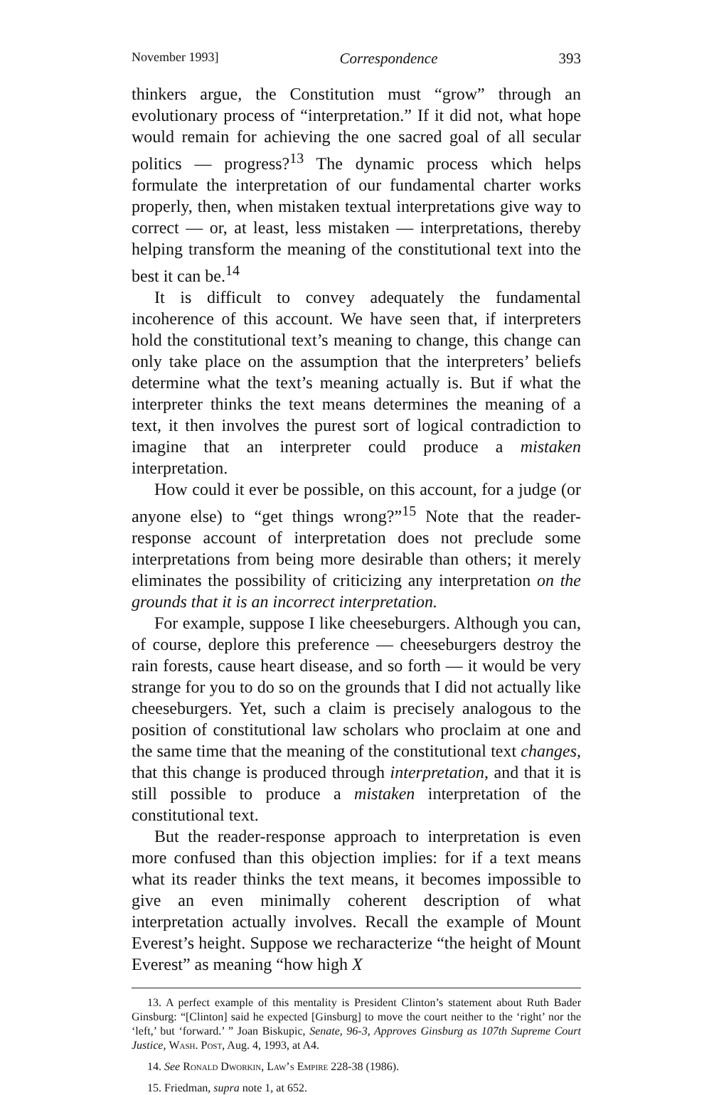November 1993] Correspondence 393
thinkers argue, the Constitution must “grow” through an evolutionary process of “interpretation.” If it did not, what hope would remain for achieving the one sacred goal of all secular politics — progress?<sup>13</sup> The dynamic process which helps formulate the interpretation of our fundamental charter works properly, then, when mistaken textual interpretations give way to correct — or, at least, less mistaken — interpretations, thereby helping transform the meaning of the constitutional text into the best it can be.<sup>14</sup>
It is difficult to convey adequately the fundamental incoherence of this account. We have seen that, if interpreters hold the constitutional text’s meaning to change, this change can only take place on the assumption that the interpreters’ beliefs determine what the text’s meaning actually is. But if what the interpreter thinks the text means determines the meaning of a text, it then involves the purest sort of logical contradiction to imagine that an interpreter could produce a mistaken interpretation.
How could it ever be possible, on this account, for a judge (or anyone else) to “get things wrong?”<sup>15</sup> Note that the reader-response account of interpretation does not preclude some interpretations from being more desirable than others; it merely eliminates the possibility of criticizing any interpretation on the grounds that it is an incorrect interpretation.
For example, suppose I like cheeseburgers. Although you can, of course, deplore this preference — cheeseburgers destroy the rain forests, cause heart disease, and so forth — it would be very strange for you to do so on the grounds that I did not actually like cheeseburgers. Yet, such a claim is precisely analogous to the position of constitutional law scholars who proclaim at one and the same time that the meaning of the constitutional text changes, that this change is produced through interpretation, and that it is still possible to produce a mistaken interpretation of the constitutional text.
But the reader-response approach to interpretation is even more confused than this objection implies: for if a text means what its reader thinks the text means, it becomes impossible to give an even minimally coherent description of what interpretation actually involves. Recall the example of Mount Everest’s height. Suppose we recharacterize “the height of Mount Everest” as meaning “how high X
13. A perfect example of this mentality is President Clinton’s statement about Ruth Bader Ginsburg: “[Clinton] said he expected [Ginsburg] to move the court neither to the ‘right’ nor the ‘left,’ but ‘forward.’ ” Joan Biskupic, Senate, 96-3, Approves Ginsburg as 107th Supreme Court Justice, Wash. Post, Aug. 4, 1993, at A4.
14. See Ronald Dworkin, Law’s Empire 228-38 (1986).
15. Friedman, supra note 1, at 652.